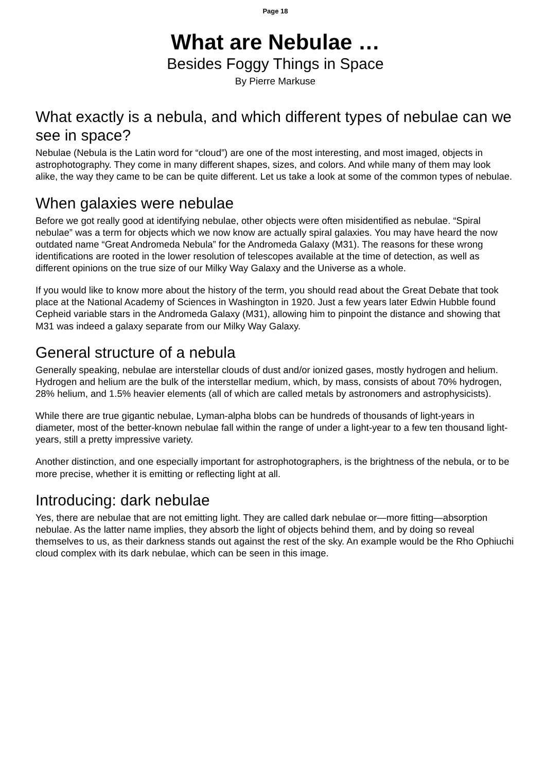Page 18
What are Nebulae …
Besides Foggy Things in Space
By Pierre Markuse
What exactly is a nebula, and which different types of nebulae can we see in space?
Nebulae (Nebula is the Latin word for “cloud”) are one of the most interesting, and most imaged, objects in astrophotography. They come in many different shapes, sizes, and colors. And while many of them may look alike, the way they came to be can be quite different. Let us take a look at some of the common types of nebulae.
When galaxies were nebulae
Before we got really good at identifying nebulae, other objects were often misidentified as nebulae. “Spiral nebulae” was a term for objects which we now know are actually spiral galaxies. You may have heard the now outdated name “Great Andromeda Nebula” for the Andromeda Galaxy (M31). The reasons for these wrong identifications are rooted in the lower resolution of telescopes available at the time of detection, as well as different opinions on the true size of our Milky Way Galaxy and the Universe as a whole.
If you would like to know more about the history of the term, you should read about the Great Debate that took place at the National Academy of Sciences in Washington in 1920. Just a few years later Edwin Hubble found Cepheid variable stars in the Andromeda Galaxy (M31), allowing him to pinpoint the distance and showing that M31 was indeed a galaxy separate from our Milky Way Galaxy.
General structure of a nebula
Generally speaking, nebulae are interstellar clouds of dust and/or ionized gases, mostly hydrogen and helium. Hydrogen and helium are the bulk of the interstellar medium, which, by mass, consists of about 70% hydrogen, 28% helium, and 1.5% heavier elements (all of which are called metals by astronomers and astrophysicists).
While there are true gigantic nebulae, Lyman-alpha blobs can be hundreds of thousands of light-years in diameter, most of the better-known nebulae fall within the range of under a light-year to a few ten thousand light-years, still a pretty impressive variety.
Another distinction, and one especially important for astrophotographers, is the brightness of the nebula, or to be more precise, whether it is emitting or reflecting light at all.
Introducing: dark nebulae
Yes, there are nebulae that are not emitting light. They are called dark nebulae or—more fitting—absorption nebulae. As the latter name implies, they absorb the light of objects behind them, and by doing so reveal themselves to us, as their darkness stands out against the rest of the sky. An example would be the Rho Ophiuchi cloud complex with its dark nebulae, which can be seen in this image.